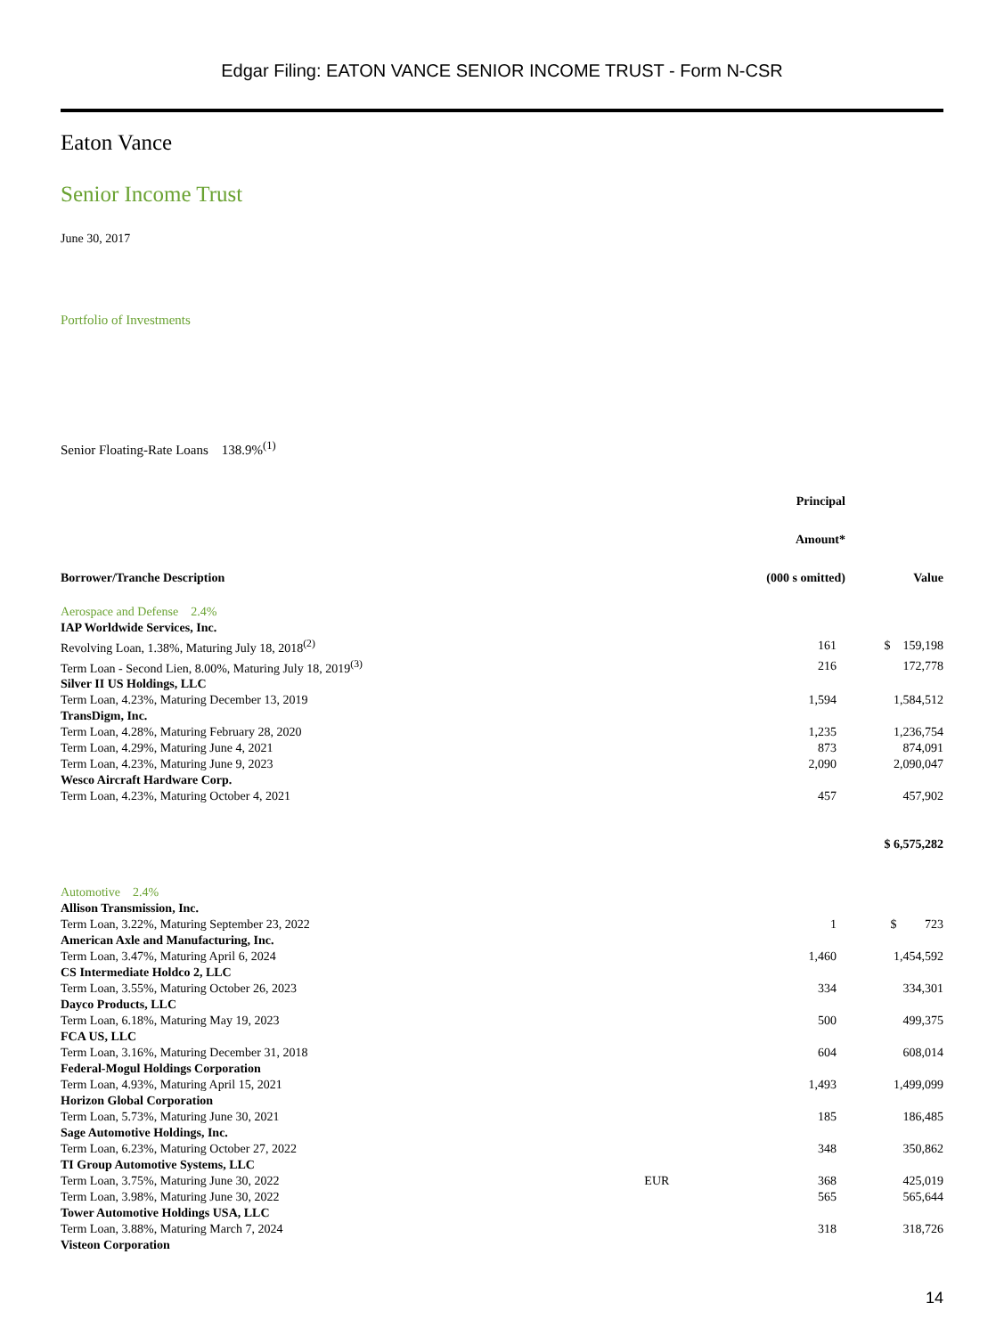Edgar Filing: EATON VANCE SENIOR INCOME TRUST - Form N-CSR
Eaton Vance
Senior Income Trust
June 30, 2017
Portfolio of Investments
Senior Floating-Rate Loans 138.9%<sup>(1)</sup>
| | | Principal | |
| --- | --- | --- | --- |
| | | Amount* | |
| Borrower/Tranche Description | | (000 s omitted) | Value |
| Aerospace and Defense 2.4% | | | |
| IAP Worldwide Services, Inc. | | | |
| Revolving Loan, 1.38%, Maturing July 18, 2018<sup>(2)</sup> | | 161 | $ 159,198 |
| Term Loan - Second Lien, 8.00%, Maturing July 18, 2019<sup>(3)</sup> | | 216 | 172,778 |
| Silver II US Holdings, LLC | | | |
| Term Loan, 4.23%, Maturing December 13, 2019 | | 1,594 | 1,584,512 |
| TransDigm, Inc. | | | |
| Term Loan, 4.28%, Maturing February 28, 2020 | | 1,235 | 1,236,754 |
| Term Loan, 4.29%, Maturing June 4, 2021 | | 873 | 874,091 |
| Term Loan, 4.23%, Maturing June 9, 2023 | | 2,090 | 2,090,047 |
| Wesco Aircraft Hardware Corp. | | | |
| Term Loan, 4.23%, Maturing October 4, 2021 | | 457 | 457,902 |
| | | | $ 6,575,282 |
| Automotive 2.4% | | | |
| Allison Transmission, Inc. | | | |
| Term Loan, 3.22%, Maturing September 23, 2022 | | 1 | $ 723 |
| American Axle and Manufacturing, Inc. | | | |
| Term Loan, 3.47%, Maturing April 6, 2024 | | 1,460 | 1,454,592 |
| CS Intermediate Holdco 2, LLC | | | |
| Term Loan, 3.55%, Maturing October 26, 2023 | | 334 | 334,301 |
| Dayco Products, LLC | | | |
| Term Loan, 6.18%, Maturing May 19, 2023 | | 500 | 499,375 |
| FCA US, LLC | | | |
| Term Loan, 3.16%, Maturing December 31, 2018 | | 604 | 608,014 |
| Federal-Mogul Holdings Corporation | | | |
| Term Loan, 4.93%, Maturing April 15, 2021 | | 1,493 | 1,499,099 |
| Horizon Global Corporation | | | |
| Term Loan, 5.73%, Maturing June 30, 2021 | | 185 | 186,485 |
| Sage Automotive Holdings, Inc. | | | |
| Term Loan, 6.23%, Maturing October 27, 2022 | | 348 | 350,862 |
| TI Group Automotive Systems, LLC | | | |
| Term Loan, 3.75%, Maturing June 30, 2022 | EUR | 368 | 425,019 |
| Term Loan, 3.98%, Maturing June 30, 2022 | | 565 | 565,644 |
| Tower Automotive Holdings USA, LLC | | | |
| Term Loan, 3.88%, Maturing March 7, 2024 | | 318 | 318,726 |
| Visteon Corporation | | | |
14